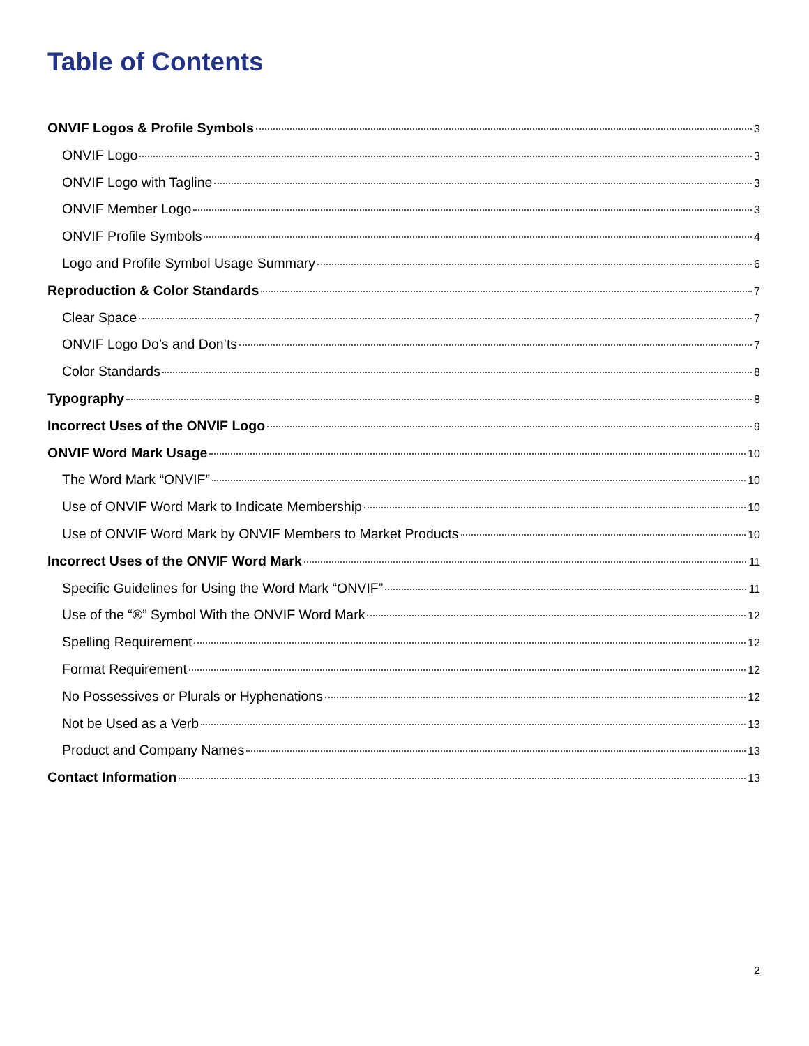Table of Contents
ONVIF Logos & Profile Symbols 3
ONVIF Logo 3
ONVIF Logo with Tagline 3
ONVIF Member Logo 3
ONVIF Profile Symbols 4
Logo and Profile Symbol Usage Summary 6
Reproduction & Color Standards 7
Clear Space 7
ONVIF Logo Do’s and Don’ts 7
Color Standards 8
Typography 8
Incorrect Uses of the ONVIF Logo 9
ONVIF Word Mark Usage 10
The Word Mark “ONVIF” 10
Use of ONVIF Word Mark to Indicate Membership 10
Use of ONVIF Word Mark by ONVIF Members to Market Products 10
Incorrect Uses of the ONVIF Word Mark 11
Specific Guidelines for Using the Word Mark “ONVIF” 11
Use of the “®” Symbol With the ONVIF Word Mark 12
Spelling Requirement 12
Format Requirement 12
No Possessives or Plurals or Hyphenations 12
Not be Used as a Verb 13
Product and Company Names 13
Contact Information 13
2